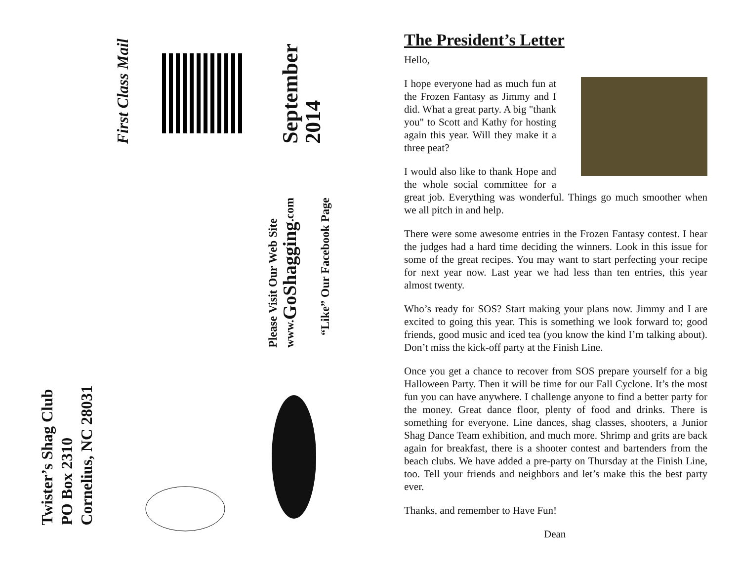First Class Mail
September
2014
Please Visit Our Web Site
www.GoShagging.com
“Like” Our Facebook Page
Twister’s Shag Club
PO Box 2310
Cornelius, NC 28031
The President’s Letter
Hello,
I hope everyone had as much fun at the Frozen Fantasy as Jimmy and I did. What a great party. A big "thank you" to Scott and Kathy for hosting again this year. Will they make it a three peat?
I would also like to thank Hope and the whole social committee for a great job. Everything was wonderful. Things go much smoother when we all pitch in and help.
There were some awesome entries in the Frozen Fantasy contest. I hear the judges had a hard time deciding the winners. Look in this issue for some of the great recipes. You may want to start perfecting your recipe for next year now. Last year we had less than ten entries, this year almost twenty.
Who’s ready for SOS? Start making your plans now. Jimmy and I are excited to going this year. This is something we look forward to; good friends, good music and iced tea (you know the kind I’m talking about). Don’t miss the kick-off party at the Finish Line.
Once you get a chance to recover from SOS prepare yourself for a big Halloween Party. Then it will be time for our Fall Cyclone. It’s the most fun you can have anywhere. I challenge anyone to find a better party for the money. Great dance floor, plenty of food and drinks. There is something for everyone. Line dances, shag classes, shooters, a Junior Shag Dance Team exhibition, and much more. Shrimp and grits are back again for breakfast, there is a shooter contest and bartenders from the beach clubs. We have added a pre-party on Thursday at the Finish Line, too. Tell your friends and neighbors and let’s make this the best party ever.
Thanks, and remember to Have Fun!
Dean